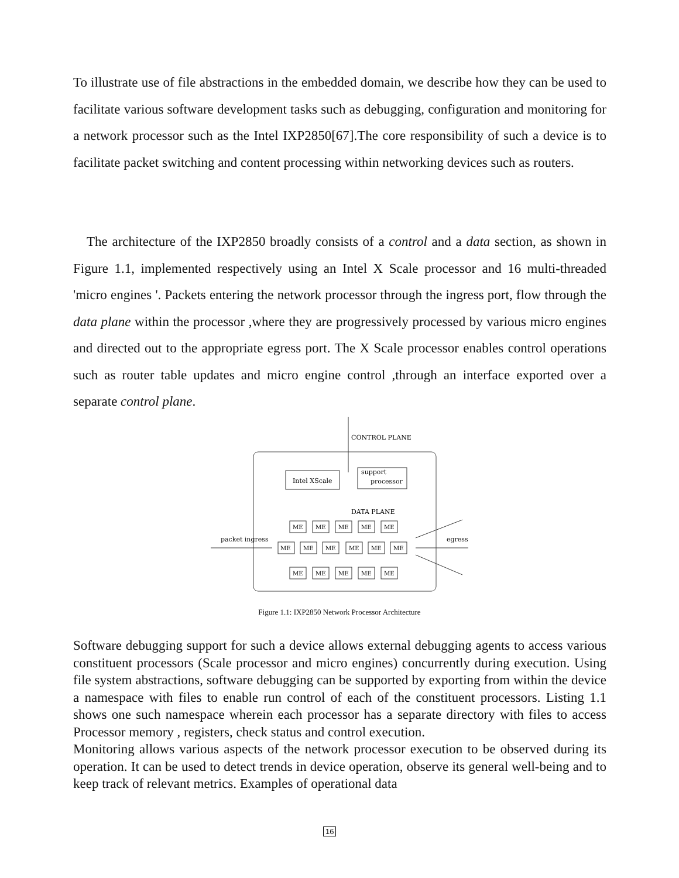To illustrate use of file abstractions in the embedded domain, we describe how they can be used to facilitate various software development tasks such as debugging, configuration and monitoring for a network processor such as the Intel IXP2850[67].The core responsibility of such a device is to facilitate packet switching and content processing within networking devices such as routers.
The architecture of the IXP2850 broadly consists of a control and a data section, as shown in Figure 1.1, implemented respectively using an Intel X Scale processor and 16 multi-threaded 'micro engines '. Packets entering the network processor through the ingress port, flow through the data plane within the processor ,where they are progressively processed by various micro engines and directed out to the appropriate egress port. The X Scale processor enables control operations such as router table updates and micro engine control ,through an interface exported over a separate control plane.
CONTROL PLANE
Intel XScale
support
processor
DATA PLANE
ME
ME
ME
ME
ME
ME
ME
ME
ME
ME
ME
ME
ME
ME
ME
ME
packet ingress
egress
Figure 1.1: IXP2850 Network Processor Architecture
Software debugging support for such a device allows external debugging agents to access various constituent processors (Scale processor and micro engines) concurrently during execution. Using file system abstractions, software debugging can be supported by exporting from within the device a namespace with files to enable run control of each of the constituent processors. Listing 1.1 shows one such namespace wherein each processor has a separate directory with files to access Processor memory , registers, check status and control execution.
Monitoring allows various aspects of the network processor execution to be observed during its operation. It can be used to detect trends in device operation, observe its general well-being and to keep track of relevant metrics. Examples of operational data
16